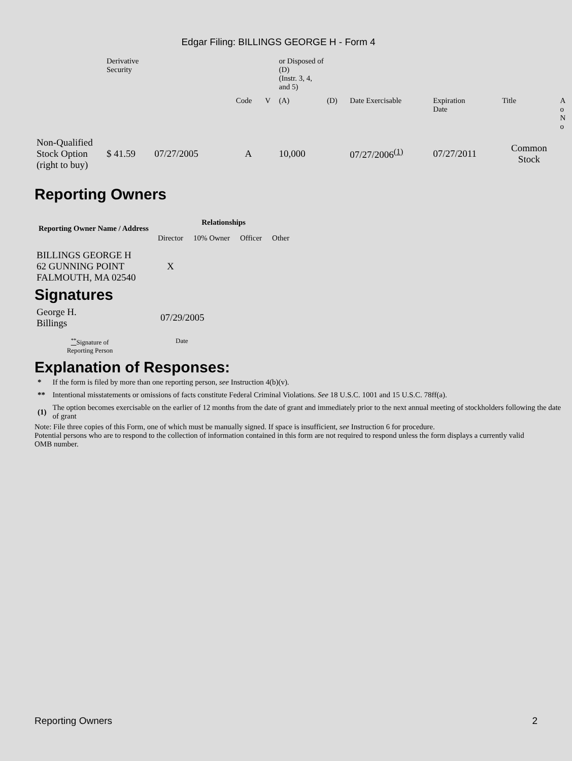Edgar Filing: BILLINGS GEORGE H - Form 4
| | Derivative Security | | | | | | or Disposed of (D) (Instr. 3, 4, and 5) | | | | | |
| | | | | | Code | V | (A) | (D) | Date Exercisable | Expiration Date | Title | A o N o |
| Non-Qualified Stock Option (right to buy) | $ 41.59 | 07/27/2005 | | | A | | 10,000 | | 07/27/2006<sup>(1)</sup> | 07/27/2011 | Common Stock | |
Reporting Owners
| Reporting Owner Name / Address | Relationships | | | |
| --- | --- | --- | --- | --- |
| | Director | 10% Owner | Officer | Other |
| BILLINGS GEORGE H 62 GUNNING POINT FALMOUTH, MA 02540 | X | | | |
Signatures
| George H. Billings | 07/29/2005 |
| <sup>**</sup> Signature of Reporting Person | Date |
Explanation of Responses:
| * | If the form is filed by more than one reporting person, see Instruction 4(b)(v). |
| ** | Intentional misstatements or omissions of facts constitute Federal Criminal Violations. See 18 U.S.C. 1001 and 15 U.S.C. 78ff(a). |
| (1) | The option becomes exercisable on the earlier of 12 months from the date of grant and immediately prior to the next annual meeting of stockholders following the date of grant |
Note: File three copies of this Form, one of which must be manually signed. If space is insufficient, see Instruction 6 for procedure.
Potential persons who are to respond to the collection of information contained in this form are not required to respond unless the form displays a currently valid OMB number.
Reporting Owners 2